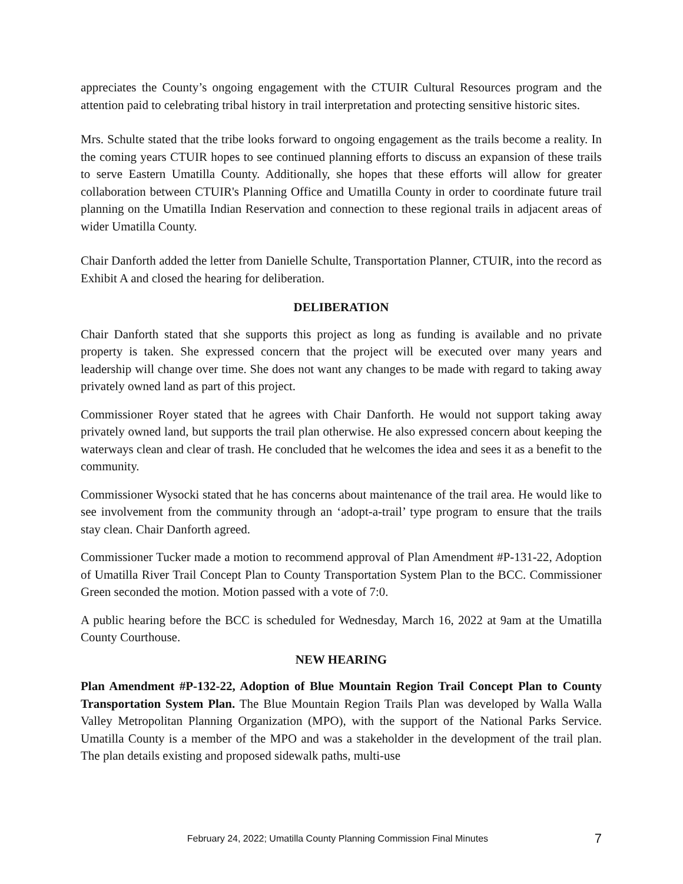appreciates the County’s ongoing engagement with the CTUIR Cultural Resources program and the attention paid to celebrating tribal history in trail interpretation and protecting sensitive historic sites.
Mrs. Schulte stated that the tribe looks forward to ongoing engagement as the trails become a reality. In the coming years CTUIR hopes to see continued planning efforts to discuss an expansion of these trails to serve Eastern Umatilla County. Additionally, she hopes that these efforts will allow for greater collaboration between CTUIR's Planning Office and Umatilla County in order to coordinate future trail planning on the Umatilla Indian Reservation and connection to these regional trails in adjacent areas of wider Umatilla County.
Chair Danforth added the letter from Danielle Schulte, Transportation Planner, CTUIR, into the record as Exhibit A and closed the hearing for deliberation.
DELIBERATION
Chair Danforth stated that she supports this project as long as funding is available and no private property is taken. She expressed concern that the project will be executed over many years and leadership will change over time. She does not want any changes to be made with regard to taking away privately owned land as part of this project.
Commissioner Royer stated that he agrees with Chair Danforth. He would not support taking away privately owned land, but supports the trail plan otherwise. He also expressed concern about keeping the waterways clean and clear of trash. He concluded that he welcomes the idea and sees it as a benefit to the community.
Commissioner Wysocki stated that he has concerns about maintenance of the trail area. He would like to see involvement from the community through an ‘adopt-a-trail’ type program to ensure that the trails stay clean. Chair Danforth agreed.
Commissioner Tucker made a motion to recommend approval of Plan Amendment #P-131-22, Adoption of Umatilla River Trail Concept Plan to County Transportation System Plan to the BCC. Commissioner Green seconded the motion. Motion passed with a vote of 7:0.
A public hearing before the BCC is scheduled for Wednesday, March 16, 2022 at 9am at the Umatilla County Courthouse.
NEW HEARING
Plan Amendment #P-132-22, Adoption of Blue Mountain Region Trail Concept Plan to County Transportation System Plan. The Blue Mountain Region Trails Plan was developed by Walla Walla Valley Metropolitan Planning Organization (MPO), with the support of the National Parks Service. Umatilla County is a member of the MPO and was a stakeholder in the development of the trail plan. The plan details existing and proposed sidewalk paths, multi-use
February 24, 2022; Umatilla County Planning Commission Final Minutes 7